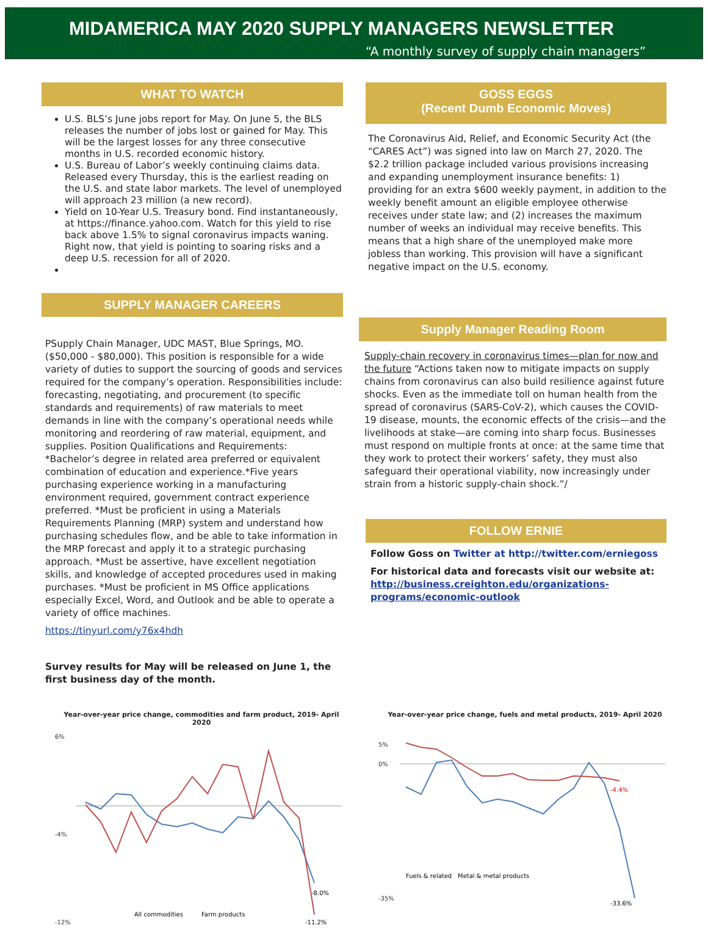MIDAMERICA MAY 2020 SUPPLY MANAGERS NEWSLETTER
“A monthly survey of supply chain managers”
WHAT TO WATCH
U.S. BLS’s June jobs report for May. On June 5, the BLS releases the number of jobs lost or gained for May. This will be the largest losses for any three consecutive months in U.S. recorded economic history.
U.S. Bureau of Labor’s weekly continuing claims data. Released every Thursday, this is the earliest reading on the U.S. and state labor markets. The level of unemployed will approach 23 million (a new record).
Yield on 10-Year U.S. Treasury bond. Find instantaneously, at https://finance.yahoo.com. Watch for this yield to rise back above 1.5% to signal coronavirus impacts waning. Right now, that yield is pointing to soaring risks and a deep U.S. recession for all of 2020.
SUPPLY MANAGER CAREERS
PSupply Chain Manager, UDC MAST, Blue Springs, MO. ($50,000 - $80,000). This position is responsible for a wide variety of duties to support the sourcing of goods and services required for the company’s operation. Responsibilities include: forecasting, negotiating, and procurement (to specific standards and requirements) of raw materials to meet demands in line with the company’s operational needs while monitoring and reordering of raw material, equipment, and supplies. Position Qualifications and Requirements: *Bachelor’s degree in related area preferred or equivalent combination of education and experience.*Five years purchasing experience working in a manufacturing environment required, government contract experience preferred. *Must be proficient in using a Materials Requirements Planning (MRP) system and understand how purchasing schedules flow, and be able to take information in the MRP forecast and apply it to a strategic purchasing approach. *Must be assertive, have excellent negotiation skills, and knowledge of accepted procedures used in making purchases. *Must be proficient in MS Office applications especially Excel, Word, and Outlook and be able to operate a variety of office machines.
https://tinyurl.com/y76x4hdh
Survey results for May will be released on June 1, the first business day of the month.
GOSS EGGS
(Recent Dumb Economic Moves)
The Coronavirus Aid, Relief, and Economic Security Act (the “CARES Act”) was signed into law on March 27, 2020. The $2.2 trillion package included various provisions increasing and expanding unemployment insurance benefits: 1) providing for an extra $600 weekly payment, in addition to the weekly benefit amount an eligible employee otherwise receives under state law; and (2) increases the maximum number of weeks an individual may receive benefits. This means that a high share of the unemployed make more jobless than working. This provision will have a significant negative impact on the U.S. economy.
Supply Manager Reading Room
Supply-chain recovery in coronavirus times—plan for now and the future “Actions taken now to mitigate impacts on supply chains from coronavirus can also build resilience against future shocks. Even as the immediate toll on human health from the spread of coronavirus (SARS-CoV-2), which causes the COVID-19 disease, mounts, the economic effects of the crisis—and the livelihoods at stake—are coming into sharp focus. Businesses must respond on multiple fronts at once: at the same time that they work to protect their workers’ safety, they must also safeguard their operational viability, now increasingly under strain from a historic supply-chain shock.”/
FOLLOW ERNIE
Follow Goss on Twitter at http://twitter.com/erniegoss
For historical data and forecasts visit our website at: http://business.creighton.edu/organizations-programs/economic-outlook
Year-over-year price change, commodities and farm product, 2019- April 2020
6%
-4%
-12%
-8.0%
-11.2%
All commodities
Farm products
Year-over-year price change, fuels and metal products, 2019- April 2020
5%
0%
-35%
-4.4%
-33.6%
Fuels & related
Metal & metal products